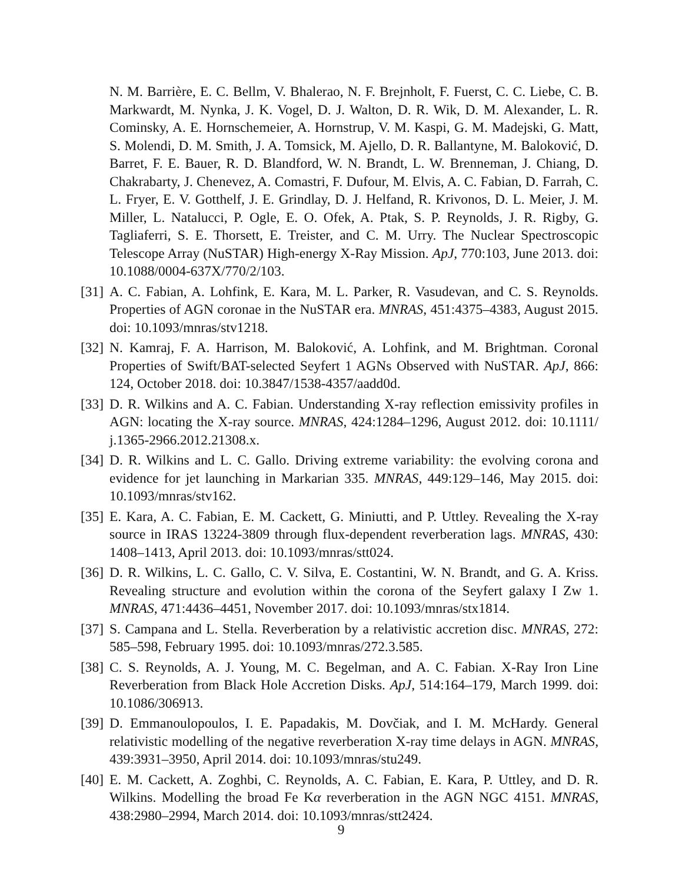N. M. Barrière, E. C. Bellm, V. Bhalerao, N. F. Brejnholt, F. Fuerst, C. C. Liebe, C. B. Markwardt, M. Nynka, J. K. Vogel, D. J. Walton, D. R. Wik, D. M. Alexander, L. R. Cominsky, A. E. Hornschemeier, A. Hornstrup, V. M. Kaspi, G. M. Madejski, G. Matt, S. Molendi, D. M. Smith, J. A. Tomsick, M. Ajello, D. R. Ballantyne, M. Baloković, D. Barret, F. E. Bauer, R. D. Blandford, W. N. Brandt, L. W. Brenneman, J. Chiang, D. Chakrabarty, J. Chenevez, A. Comastri, F. Dufour, M. Elvis, A. C. Fabian, D. Farrah, C. L. Fryer, E. V. Gotthelf, J. E. Grindlay, D. J. Helfand, R. Krivonos, D. L. Meier, J. M. Miller, L. Natalucci, P. Ogle, E. O. Ofek, A. Ptak, S. P. Reynolds, J. R. Rigby, G. Tagliaferri, S. E. Thorsett, E. Treister, and C. M. Urry. The Nuclear Spectroscopic Telescope Array (NuSTAR) High-energy X-Ray Mission. ApJ, 770:103, June 2013. doi: 10.1088/0004-637X/770/2/103.
[31] A. C. Fabian, A. Lohfink, E. Kara, M. L. Parker, R. Vasudevan, and C. S. Reynolds. Properties of AGN coronae in the NuSTAR era. MNRAS, 451:4375–4383, August 2015. doi: 10.1093/mnras/stv1218.
[32] N. Kamraj, F. A. Harrison, M. Baloković, A. Lohfink, and M. Brightman. Coronal Properties of Swift/BAT-selected Seyfert 1 AGNs Observed with NuSTAR. ApJ, 866: 124, October 2018. doi: 10.3847/1538-4357/aadd0d.
[33] D. R. Wilkins and A. C. Fabian. Understanding X-ray reflection emissivity profiles in AGN: locating the X-ray source. MNRAS, 424:1284–1296, August 2012. doi: 10.1111/ j.1365-2966.2012.21308.x.
[34] D. R. Wilkins and L. C. Gallo. Driving extreme variability: the evolving corona and evidence for jet launching in Markarian 335. MNRAS, 449:129–146, May 2015. doi: 10.1093/mnras/stv162.
[35] E. Kara, A. C. Fabian, E. M. Cackett, G. Miniutti, and P. Uttley. Revealing the X-ray source in IRAS 13224-3809 through flux-dependent reverberation lags. MNRAS, 430: 1408–1413, April 2013. doi: 10.1093/mnras/stt024.
[36] D. R. Wilkins, L. C. Gallo, C. V. Silva, E. Costantini, W. N. Brandt, and G. A. Kriss. Revealing structure and evolution within the corona of the Seyfert galaxy I Zw 1. MNRAS, 471:4436–4451, November 2017. doi: 10.1093/mnras/stx1814.
[37] S. Campana and L. Stella. Reverberation by a relativistic accretion disc. MNRAS, 272: 585–598, February 1995. doi: 10.1093/mnras/272.3.585.
[38] C. S. Reynolds, A. J. Young, M. C. Begelman, and A. C. Fabian. X-Ray Iron Line Reverberation from Black Hole Accretion Disks. ApJ, 514:164–179, March 1999. doi: 10.1086/306913.
[39] D. Emmanoulopoulos, I. E. Papadakis, M. Dovčiak, and I. M. McHardy. General relativistic modelling of the negative reverberation X-ray time delays in AGN. MNRAS, 439:3931–3950, April 2014. doi: 10.1093/mnras/stu249.
[40] E. M. Cackett, A. Zoghbi, C. Reynolds, A. C. Fabian, E. Kara, P. Uttley, and D. R. Wilkins. Modelling the broad Fe Kα reverberation in the AGN NGC 4151. MNRAS, 438:2980–2994, March 2014. doi: 10.1093/mnras/stt2424.
9